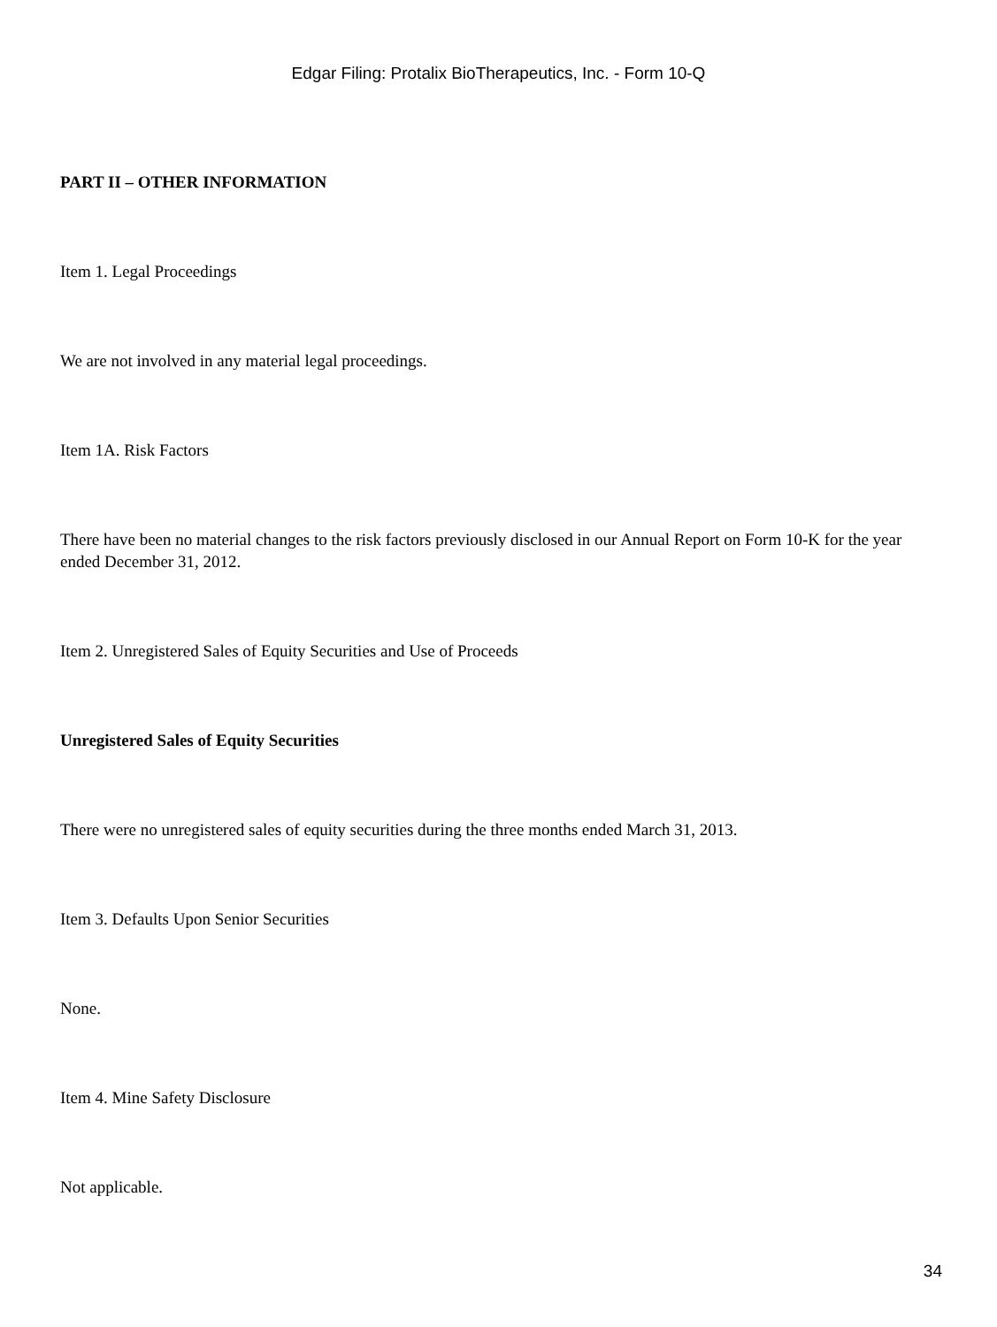Edgar Filing: Protalix BioTherapeutics, Inc. - Form 10-Q
PART II – OTHER INFORMATION
Item 1. Legal Proceedings
We are not involved in any material legal proceedings.
Item 1A. Risk Factors
There have been no material changes to the risk factors previously disclosed in our Annual Report on Form 10-K for the year ended December 31, 2012.
Item 2. Unregistered Sales of Equity Securities and Use of Proceeds
Unregistered Sales of Equity Securities
There were no unregistered sales of equity securities during the three months ended March 31, 2013.
Item 3. Defaults Upon Senior Securities
None.
Item 4. Mine Safety Disclosure
Not applicable.
34